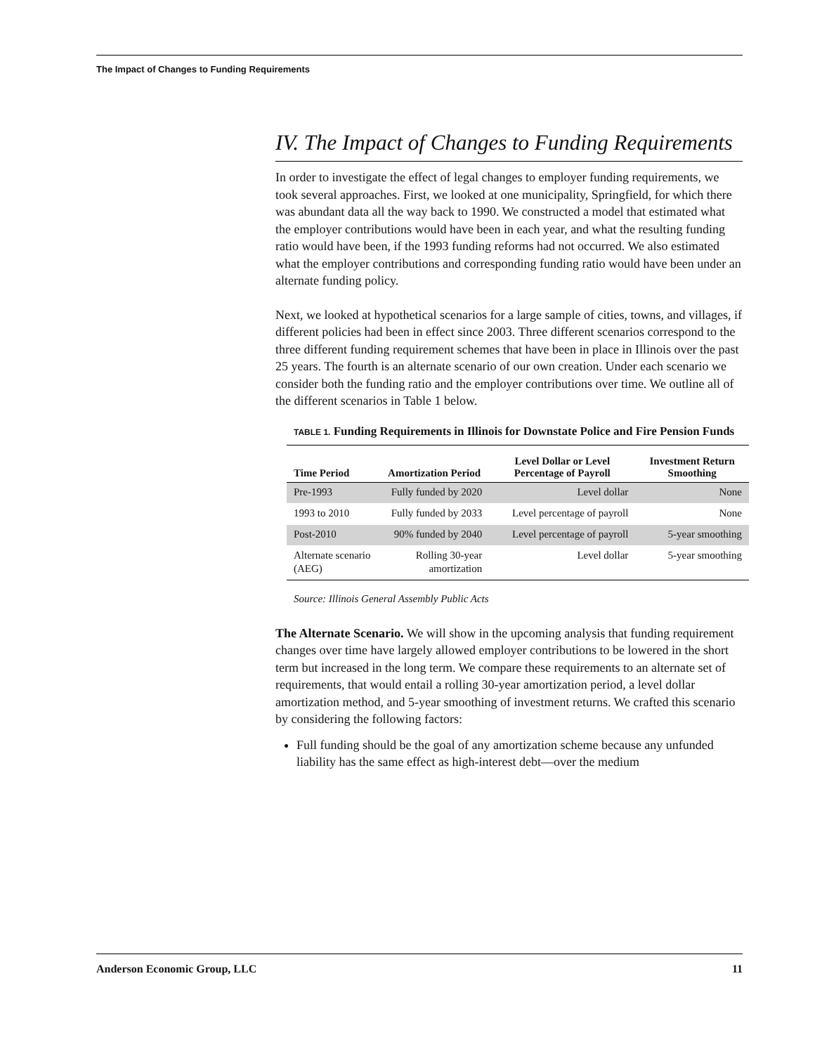The Impact of Changes to Funding Requirements
IV. The Impact of Changes to Funding Requirements
In order to investigate the effect of legal changes to employer funding requirements, we took several approaches. First, we looked at one municipality, Springfield, for which there was abundant data all the way back to 1990. We constructed a model that estimated what the employer contributions would have been in each year, and what the resulting funding ratio would have been, if the 1993 funding reforms had not occurred. We also estimated what the employer contributions and corresponding funding ratio would have been under an alternate funding policy.
Next, we looked at hypothetical scenarios for a large sample of cities, towns, and villages, if different policies had been in effect since 2003. Three different scenarios correspond to the three different funding requirement schemes that have been in place in Illinois over the past 25 years. The fourth is an alternate scenario of our own creation. Under each scenario we consider both the funding ratio and the employer contributions over time. We outline all of the different scenarios in Table 1 below.
TABLE 1. Funding Requirements in Illinois for Downstate Police and Fire Pension Funds
| Time Period | Amortization Period | Level Dollar or Level Percentage of Payroll | Investment Return Smoothing |
| --- | --- | --- | --- |
| Pre-1993 | Fully funded by 2020 | Level dollar | None |
| 1993 to 2010 | Fully funded by 2033 | Level percentage of payroll | None |
| Post-2010 | 90% funded by 2040 | Level percentage of payroll | 5-year smoothing |
| Alternate scenario (AEG) | Rolling 30-year amortization | Level dollar | 5-year smoothing |
Source: Illinois General Assembly Public Acts
The Alternate Scenario. We will show in the upcoming analysis that funding requirement changes over time have largely allowed employer contributions to be lowered in the short term but increased in the long term. We compare these requirements to an alternate set of requirements, that would entail a rolling 30-year amortization period, a level dollar amortization method, and 5-year smoothing of investment returns. We crafted this scenario by considering the following factors:
Full funding should be the goal of any amortization scheme because any unfunded liability has the same effect as high-interest debt—over the medium
Anderson Economic Group, LLC 11